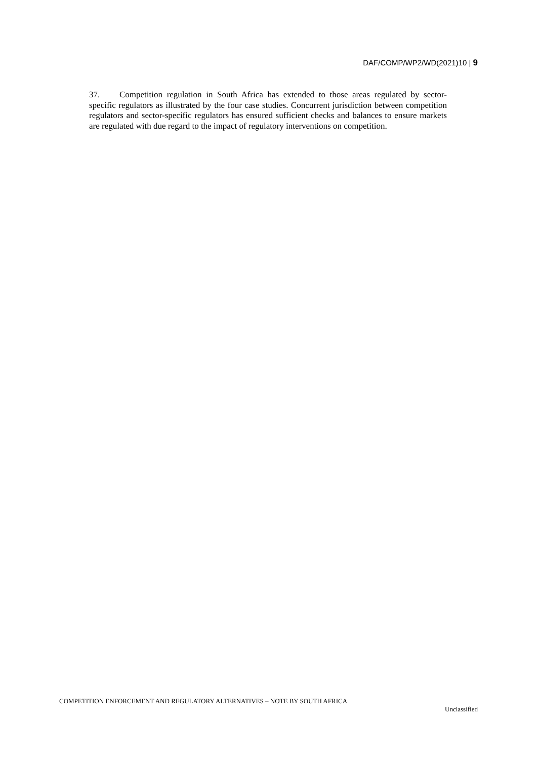DAF/COMP/WP2/WD(2021)10 | 9
37. Competition regulation in South Africa has extended to those areas regulated by sector-specific regulators as illustrated by the four case studies. Concurrent jurisdiction between competition regulators and sector-specific regulators has ensured sufficient checks and balances to ensure markets are regulated with due regard to the impact of regulatory interventions on competition.
COMPETITION ENFORCEMENT AND REGULATORY ALTERNATIVES – NOTE BY SOUTH AFRICA
Unclassified